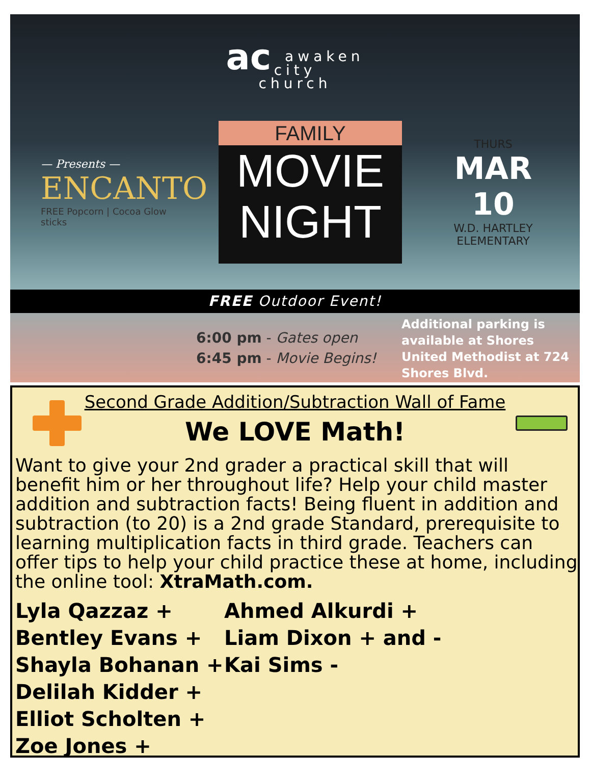ac awaken
city
church
— Presents —
ENCANTO
FREE Popcorn | Cocoa Glow sticks
FAMILY
MOVIE
NIGHT
THURS
MAR 10
W.D. HARTLEY ELEMENTARY
FREE Outdoor Event!
6:00 pm - Gates open
6:45 pm - Movie Begins!
Additional parking is available at Shores United Methodist at 724 Shores Blvd.
Second Grade Addition/Subtraction Wall of Fame
We LOVE Math!
Want to give your 2nd grader a practical skill that will benefit him or her throughout life? Help your child master addition and subtraction facts! Being fluent in addition and subtraction (to 20) is a 2nd grade Standard, prerequisite to learning multiplication facts in third grade. Teachers can offer tips to help your child practice these at home, including the online tool: XtraMath.com.
Lyla Qazzaz +
Ahmed Alkurdi +
Bentley Evans +
Liam Dixon + and -
Shayla Bohanan +
Kai Sims -
Delilah Kidder +
Elliot Scholten +
Zoe Jones +